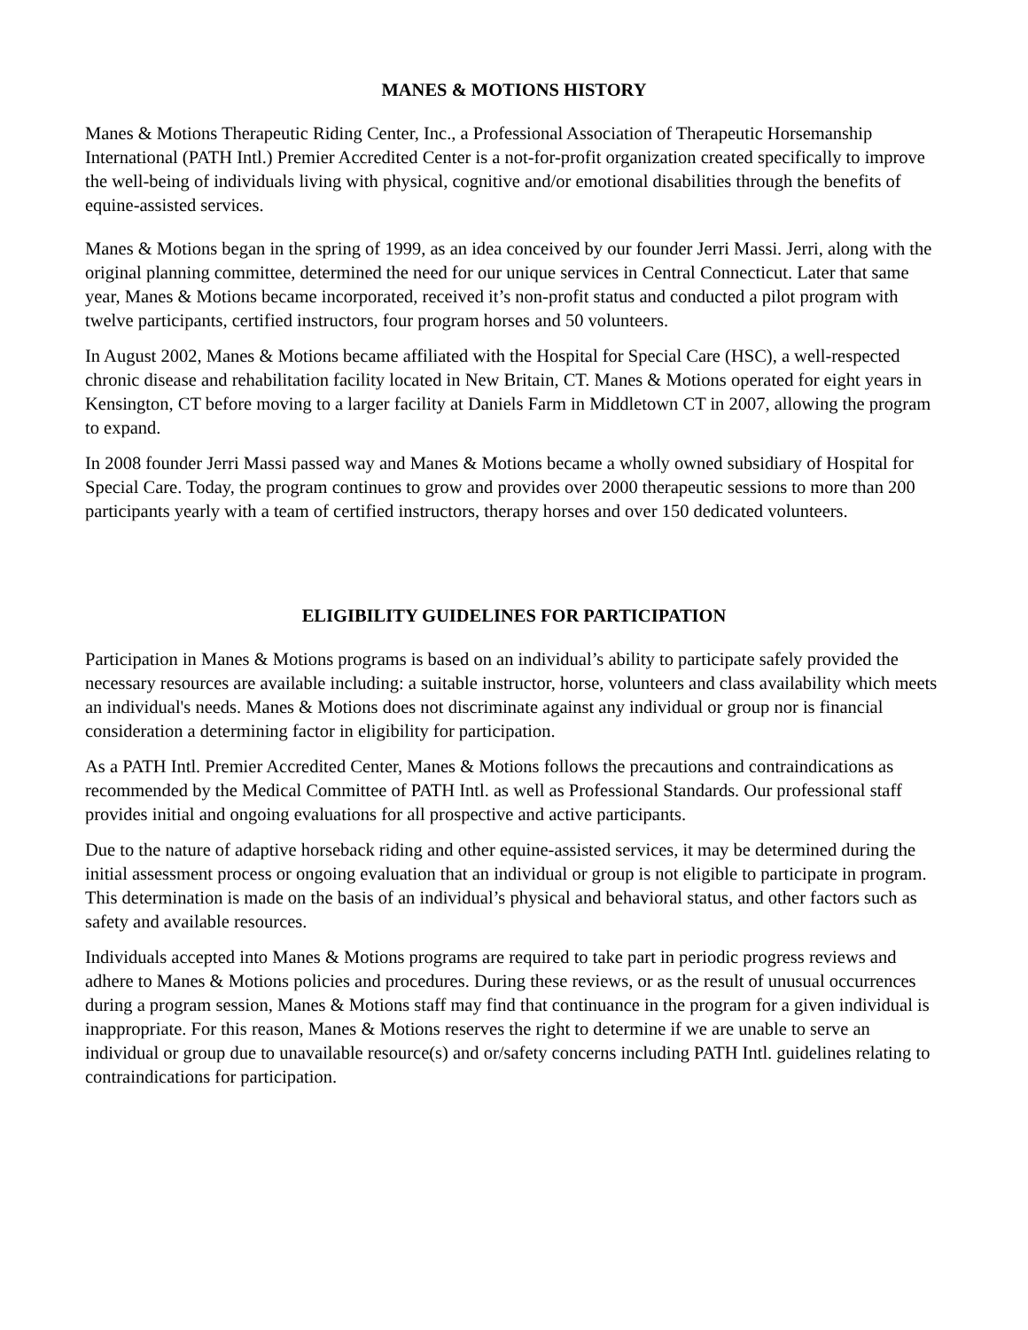MANES & MOTIONS HISTORY
Manes & Motions Therapeutic Riding Center, Inc., a Professional Association of Therapeutic Horsemanship International (PATH Intl.) Premier Accredited Center is a not-for-profit organization created specifically to improve the well-being of individuals living with physical, cognitive and/or emotional disabilities through the benefits of equine-assisted services.
Manes & Motions began in the spring of 1999, as an idea conceived by our founder Jerri Massi. Jerri, along with the original planning committee, determined the need for our unique services in Central Connecticut. Later that same year, Manes & Motions became incorporated, received it’s non-profit status and conducted a pilot program with twelve participants, certified instructors, four program horses and 50 volunteers.
In August 2002, Manes & Motions became affiliated with the Hospital for Special Care (HSC), a well-respected chronic disease and rehabilitation facility located in New Britain, CT. Manes & Motions operated for eight years in Kensington, CT before moving to a larger facility at Daniels Farm in Middletown CT in 2007, allowing the program to expand.
In 2008 founder Jerri Massi passed way and Manes & Motions became a wholly owned subsidiary of Hospital for Special Care. Today, the program continues to grow and provides over 2000 therapeutic sessions to more than 200 participants yearly with a team of certified instructors, therapy horses and over 150 dedicated volunteers.
ELIGIBILITY GUIDELINES FOR PARTICIPATION
Participation in Manes & Motions programs is based on an individual’s ability to participate safely provided the necessary resources are available including: a suitable instructor, horse, volunteers and class availability which meets an individual's needs. Manes & Motions does not discriminate against any individual or group nor is financial consideration a determining factor in eligibility for participation.
As a PATH Intl. Premier Accredited Center, Manes & Motions follows the precautions and contraindications as recommended by the Medical Committee of PATH Intl. as well as Professional Standards. Our professional staff provides initial and ongoing evaluations for all prospective and active participants.
Due to the nature of adaptive horseback riding and other equine-assisted services, it may be determined during the initial assessment process or ongoing evaluation that an individual or group is not eligible to participate in program. This determination is made on the basis of an individual’s physical and behavioral status, and other factors such as safety and available resources.
Individuals accepted into Manes & Motions programs are required to take part in periodic progress reviews and adhere to Manes & Motions policies and procedures. During these reviews, or as the result of unusual occurrences during a program session, Manes & Motions staff may find that continuance in the program for a given individual is inappropriate. For this reason, Manes & Motions reserves the right to determine if we are unable to serve an individual or group due to unavailable resource(s) and or/safety concerns including PATH Intl. guidelines relating to contraindications for participation.